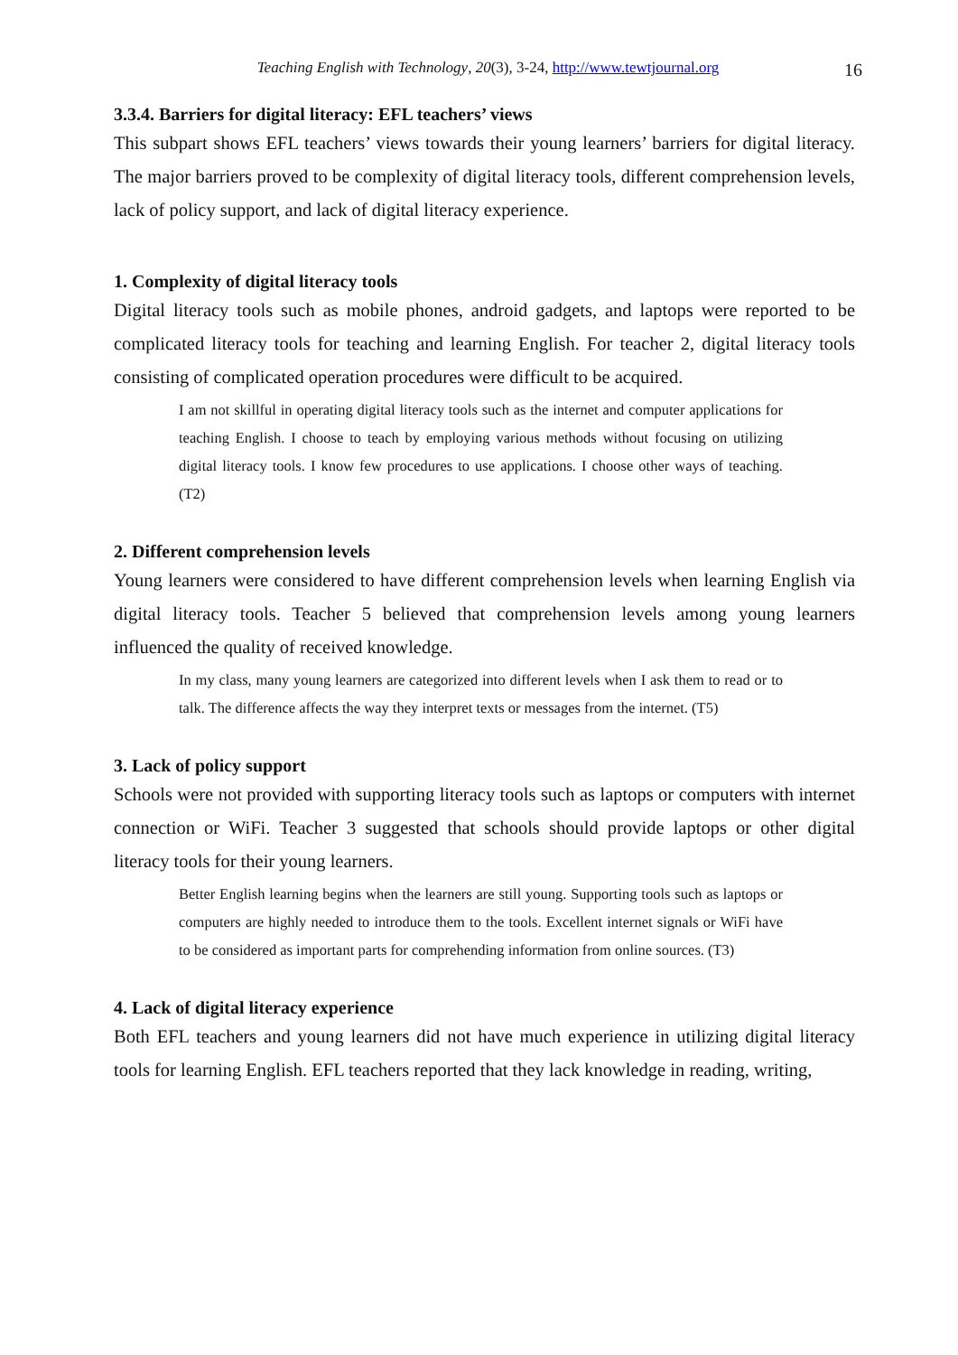Teaching English with Technology, 20(3), 3-24, http://www.tewtjournal.org 16
3.3.4. Barriers for digital literacy: EFL teachers’ views
This subpart shows EFL teachers’ views towards their young learners’ barriers for digital literacy. The major barriers proved to be complexity of digital literacy tools, different comprehension levels, lack of policy support, and lack of digital literacy experience.
1. Complexity of digital literacy tools
Digital literacy tools such as mobile phones, android gadgets, and laptops were reported to be complicated literacy tools for teaching and learning English. For teacher 2, digital literacy tools consisting of complicated operation procedures were difficult to be acquired.
I am not skillful in operating digital literacy tools such as the internet and computer applications for teaching English. I choose to teach by employing various methods without focusing on utilizing digital literacy tools. I know few procedures to use applications. I choose other ways of teaching. (T2)
2. Different comprehension levels
Young learners were considered to have different comprehension levels when learning English via digital literacy tools. Teacher 5 believed that comprehension levels among young learners influenced the quality of received knowledge.
In my class, many young learners are categorized into different levels when I ask them to read or to talk. The difference affects the way they interpret texts or messages from the internet. (T5)
3. Lack of policy support
Schools were not provided with supporting literacy tools such as laptops or computers with internet connection or WiFi. Teacher 3 suggested that schools should provide laptops or other digital literacy tools for their young learners.
Better English learning begins when the learners are still young. Supporting tools such as laptops or computers are highly needed to introduce them to the tools. Excellent internet signals or WiFi have to be considered as important parts for comprehending information from online sources. (T3)
4. Lack of digital literacy experience
Both EFL teachers and young learners did not have much experience in utilizing digital literacy tools for learning English. EFL teachers reported that they lack knowledge in reading, writing,